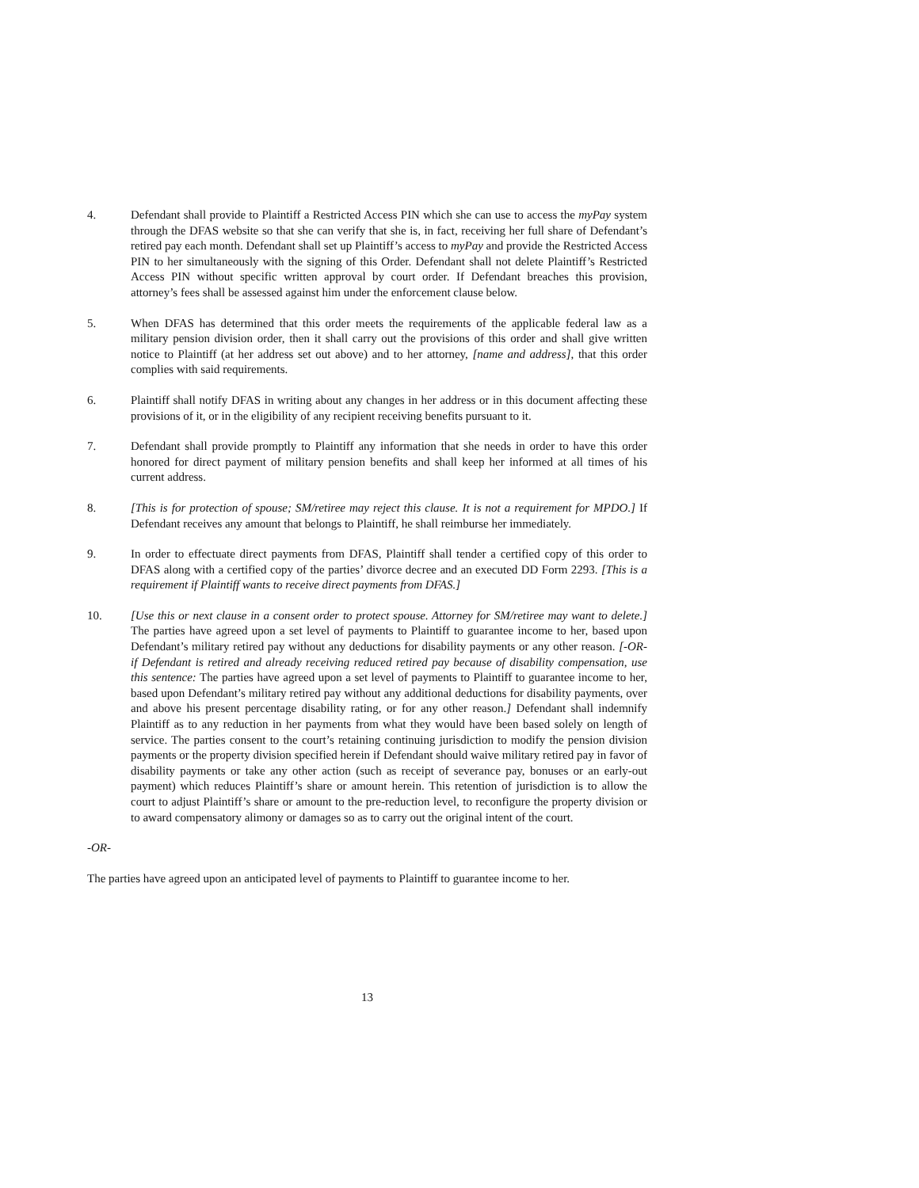4. Defendant shall provide to Plaintiff a Restricted Access PIN which she can use to access the myPay system through the DFAS website so that she can verify that she is, in fact, receiving her full share of Defendant’s retired pay each month. Defendant shall set up Plaintiff’s access to myPay and provide the Restricted Access PIN to her simultaneously with the signing of this Order. Defendant shall not delete Plaintiff’s Restricted Access PIN without specific written approval by court order. If Defendant breaches this provision, attorney’s fees shall be assessed against him under the enforcement clause below.
5. When DFAS has determined that this order meets the requirements of the applicable federal law as a military pension division order, then it shall carry out the provisions of this order and shall give written notice to Plaintiff (at her address set out above) and to her attorney, [name and address], that this order complies with said requirements.
6. Plaintiff shall notify DFAS in writing about any changes in her address or in this document affecting these provisions of it, or in the eligibility of any recipient receiving benefits pursuant to it.
7. Defendant shall provide promptly to Plaintiff any information that she needs in order to have this order honored for direct payment of military pension benefits and shall keep her informed at all times of his current address.
8. [This is for protection of spouse; SM/retiree may reject this clause. It is not a requirement for MPDO.] If Defendant receives any amount that belongs to Plaintiff, he shall reimburse her immediately.
9. In order to effectuate direct payments from DFAS, Plaintiff shall tender a certified copy of this order to DFAS along with a certified copy of the parties’ divorce decree and an executed DD Form 2293. [This is a requirement if Plaintiff wants to receive direct payments from DFAS.]
10. [Use this or next clause in a consent order to protect spouse. Attorney for SM/retiree may want to delete.] The parties have agreed upon a set level of payments to Plaintiff to guarantee income to her, based upon Defendant’s military retired pay without any deductions for disability payments or any other reason. [-OR- if Defendant is retired and already receiving reduced retired pay because of disability compensation, use this sentence: The parties have agreed upon a set level of payments to Plaintiff to guarantee income to her, based upon Defendant’s military retired pay without any additional deductions for disability payments, over and above his present percentage disability rating, or for any other reason.] Defendant shall indemnify Plaintiff as to any reduction in her payments from what they would have been based solely on length of service. The parties consent to the court’s retaining continuing jurisdiction to modify the pension division payments or the property division specified herein if Defendant should waive military retired pay in favor of disability payments or take any other action (such as receipt of severance pay, bonuses or an early-out payment) which reduces Plaintiff’s share or amount herein. This retention of jurisdiction is to allow the court to adjust Plaintiff’s share or amount to the pre-reduction level, to reconfigure the property division or to award compensatory alimony or damages so as to carry out the original intent of the court.
-OR-
The parties have agreed upon an anticipated level of payments to Plaintiff to guarantee income to her.
13